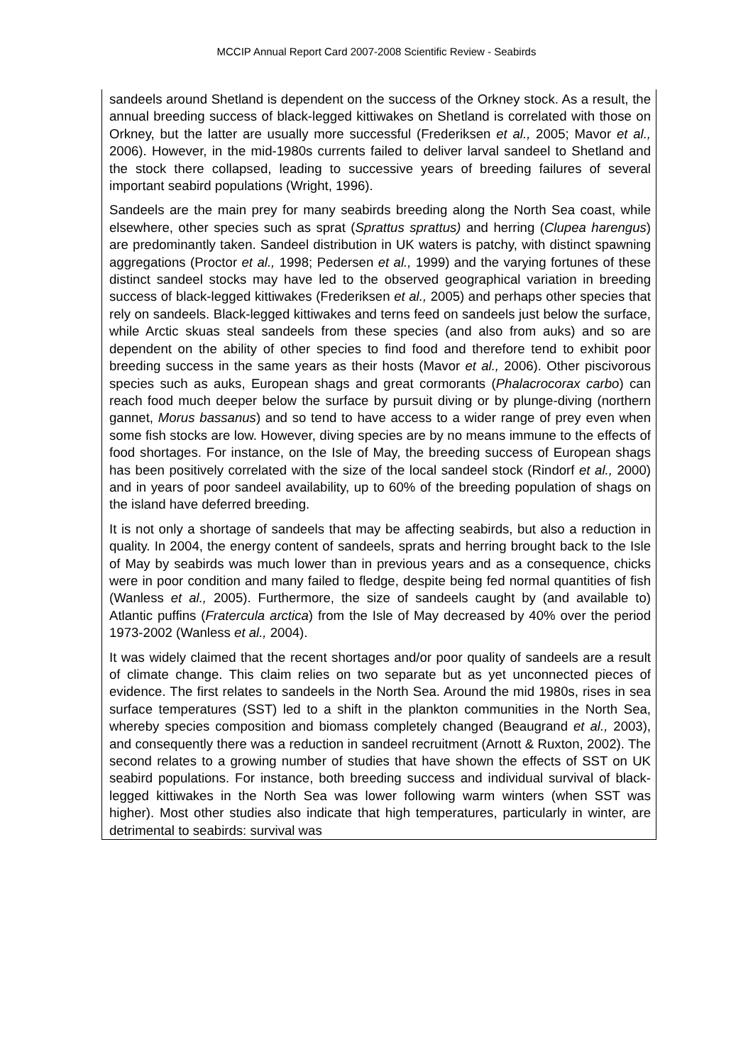MCCIP Annual Report Card 2007-2008 Scientific Review - Seabirds
sandeels around Shetland is dependent on the success of the Orkney stock. As a result, the annual breeding success of black-legged kittiwakes on Shetland is correlated with those on Orkney, but the latter are usually more successful (Frederiksen et al., 2005; Mavor et al., 2006). However, in the mid-1980s currents failed to deliver larval sandeel to Shetland and the stock there collapsed, leading to successive years of breeding failures of several important seabird populations (Wright, 1996).
Sandeels are the main prey for many seabirds breeding along the North Sea coast, while elsewhere, other species such as sprat (Sprattus sprattus) and herring (Clupea harengus) are predominantly taken. Sandeel distribution in UK waters is patchy, with distinct spawning aggregations (Proctor et al., 1998; Pedersen et al., 1999) and the varying fortunes of these distinct sandeel stocks may have led to the observed geographical variation in breeding success of black-legged kittiwakes (Frederiksen et al., 2005) and perhaps other species that rely on sandeels. Black-legged kittiwakes and terns feed on sandeels just below the surface, while Arctic skuas steal sandeels from these species (and also from auks) and so are dependent on the ability of other species to find food and therefore tend to exhibit poor breeding success in the same years as their hosts (Mavor et al., 2006). Other piscivorous species such as auks, European shags and great cormorants (Phalacrocorax carbo) can reach food much deeper below the surface by pursuit diving or by plunge-diving (northern gannet, Morus bassanus) and so tend to have access to a wider range of prey even when some fish stocks are low. However, diving species are by no means immune to the effects of food shortages. For instance, on the Isle of May, the breeding success of European shags has been positively correlated with the size of the local sandeel stock (Rindorf et al., 2000) and in years of poor sandeel availability, up to 60% of the breeding population of shags on the island have deferred breeding.
It is not only a shortage of sandeels that may be affecting seabirds, but also a reduction in quality. In 2004, the energy content of sandeels, sprats and herring brought back to the Isle of May by seabirds was much lower than in previous years and as a consequence, chicks were in poor condition and many failed to fledge, despite being fed normal quantities of fish (Wanless et al., 2005). Furthermore, the size of sandeels caught by (and available to) Atlantic puffins (Fratercula arctica) from the Isle of May decreased by 40% over the period 1973-2002 (Wanless et al., 2004).
It was widely claimed that the recent shortages and/or poor quality of sandeels are a result of climate change. This claim relies on two separate but as yet unconnected pieces of evidence. The first relates to sandeels in the North Sea. Around the mid 1980s, rises in sea surface temperatures (SST) led to a shift in the plankton communities in the North Sea, whereby species composition and biomass completely changed (Beaugrand et al., 2003), and consequently there was a reduction in sandeel recruitment (Arnott & Ruxton, 2002). The second relates to a growing number of studies that have shown the effects of SST on UK seabird populations. For instance, both breeding success and individual survival of black-legged kittiwakes in the North Sea was lower following warm winters (when SST was higher). Most other studies also indicate that high temperatures, particularly in winter, are detrimental to seabirds: survival was